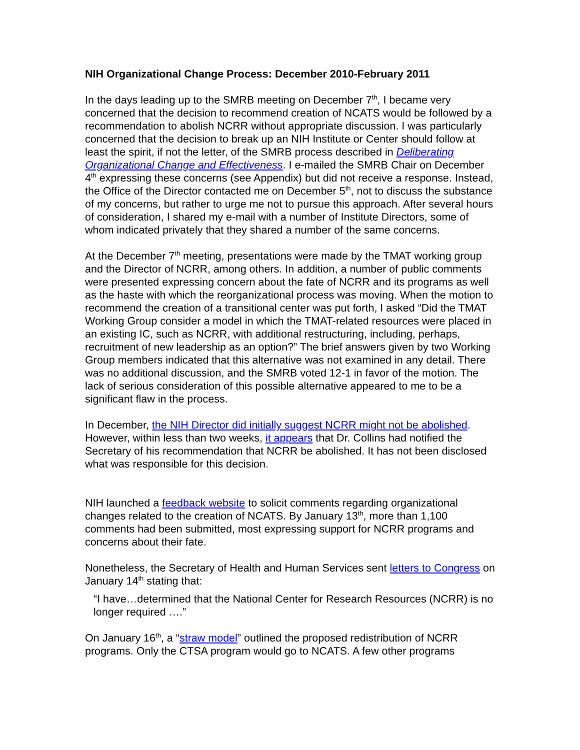NIH Organizational Change Process: December 2010-February 2011
In the days leading up to the SMRB meeting on December 7<sup>th</sup>, I became very concerned that the decision to recommend creation of NCATS would be followed by a recommendation to abolish NCRR without appropriate discussion. I was particularly concerned that the decision to break up an NIH Institute or Center should follow at least the spirit, if not the letter, of the SMRB process described in Deliberating Organizational Change and Effectiveness. I e-mailed the SMRB Chair on December 4<sup>th</sup> expressing these concerns (see Appendix) but did not receive a response. Instead, the Office of the Director contacted me on December 5<sup>th</sup>, not to discuss the substance of my concerns, but rather to urge me not to pursue this approach. After several hours of consideration, I shared my e-mail with a number of Institute Directors, some of whom indicated privately that they shared a number of the same concerns.
At the December 7<sup>th</sup> meeting, presentations were made by the TMAT working group and the Director of NCRR, among others. In addition, a number of public comments were presented expressing concern about the fate of NCRR and its programs as well as the haste with which the reorganizational process was moving. When the motion to recommend the creation of a transitional center was put forth, I asked “Did the TMAT Working Group consider a model in which the TMAT-related resources were placed in an existing IC, such as NCRR, with additional restructuring, including, perhaps, recruitment of new leadership as an option?” The brief answers given by two Working Group members indicated that this alternative was not examined in any detail. There was no additional discussion, and the SMRB voted 12-1 in favor of the motion. The lack of serious consideration of this possible alternative appeared to me to be a significant flaw in the process.
In December, the NIH Director did initially suggest NCRR might not be abolished. However, within less than two weeks, it appears that Dr. Collins had notified the Secretary of his recommendation that NCRR be abolished. It has not been disclosed what was responsible for this decision.
NIH launched a feedback website to solicit comments regarding organizational changes related to the creation of NCATS. By January 13<sup>th</sup>, more than 1,100 comments had been submitted, most expressing support for NCRR programs and concerns about their fate.
Nonetheless, the Secretary of Health and Human Services sent letters to Congress on January 14<sup>th</sup> stating that:
“I have…determined that the National Center for Research Resources (NCRR) is no longer required ….”
On January 16<sup>th</sup>, a “straw model” outlined the proposed redistribution of NCRR programs. Only the CTSA program would go to NCATS. A few other programs